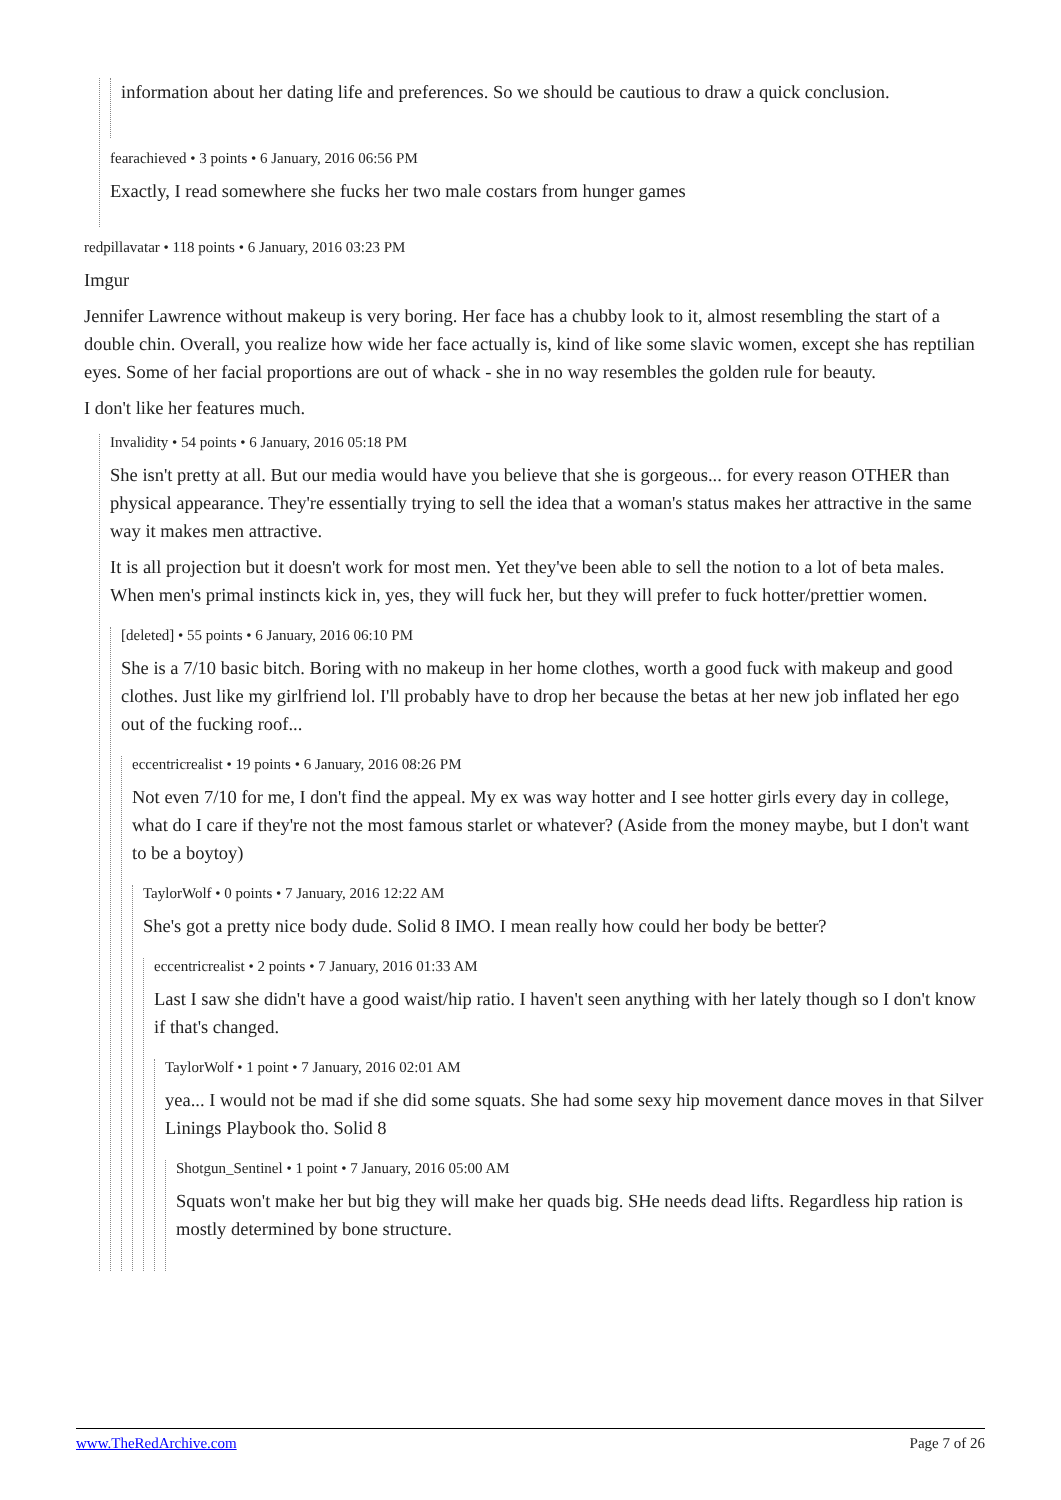information about her dating life and preferences. So we should be cautious to draw a quick conclusion.
fearachieved • 3 points • 6 January, 2016 06:56 PM
Exactly, I read somewhere she fucks her two male costars from hunger games
redpillavatar • 118 points • 6 January, 2016 03:23 PM
Imgur
Jennifer Lawrence without makeup is very boring. Her face has a chubby look to it, almost resembling the start of a double chin. Overall, you realize how wide her face actually is, kind of like some slavic women, except she has reptilian eyes. Some of her facial proportions are out of whack - she in no way resembles the golden rule for beauty.
I don't like her features much.
Invalidity • 54 points • 6 January, 2016 05:18 PM
She isn't pretty at all. But our media would have you believe that she is gorgeous... for every reason OTHER than physical appearance. They're essentially trying to sell the idea that a woman's status makes her attractive in the same way it makes men attractive.
It is all projection but it doesn't work for most men. Yet they've been able to sell the notion to a lot of beta males. When men's primal instincts kick in, yes, they will fuck her, but they will prefer to fuck hotter/prettier women.
[deleted] • 55 points • 6 January, 2016 06:10 PM
She is a 7/10 basic bitch. Boring with no makeup in her home clothes, worth a good fuck with makeup and good clothes. Just like my girlfriend lol. I'll probably have to drop her because the betas at her new job inflated her ego out of the fucking roof...
eccentricrealist • 19 points • 6 January, 2016 08:26 PM
Not even 7/10 for me, I don't find the appeal. My ex was way hotter and I see hotter girls every day in college, what do I care if they're not the most famous starlet or whatever? (Aside from the money maybe, but I don't want to be a boytoy)
TaylorWolf • 0 points • 7 January, 2016 12:22 AM
She's got a pretty nice body dude. Solid 8 IMO. I mean really how could her body be better?
eccentricrealist • 2 points • 7 January, 2016 01:33 AM
Last I saw she didn't have a good waist/hip ratio. I haven't seen anything with her lately though so I don't know if that's changed.
TaylorWolf • 1 point • 7 January, 2016 02:01 AM
yea... I would not be mad if she did some squats. She had some sexy hip movement dance moves in that Silver Linings Playbook tho. Solid 8
Shotgun_Sentinel • 1 point • 7 January, 2016 05:00 AM
Squats won't make her but big they will make her quads big. SHe needs dead lifts. Regardless hip ration is mostly determined by bone structure.
www.TheRedArchive.com Page 7 of 26